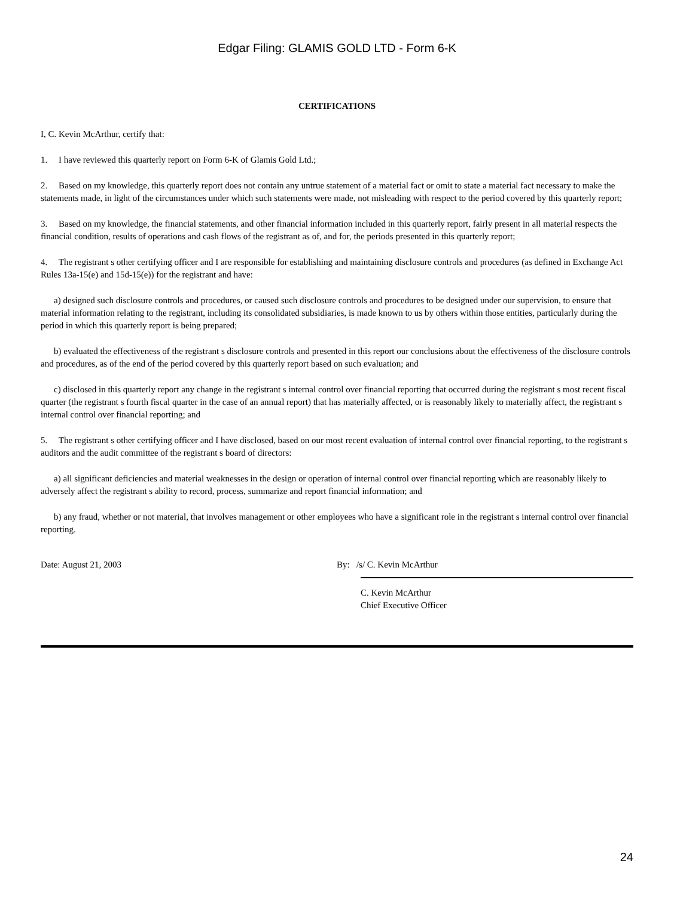Edgar Filing: GLAMIS GOLD LTD - Form 6-K
CERTIFICATIONS
I, C. Kevin McArthur, certify that:
1. I have reviewed this quarterly report on Form 6-K of Glamis Gold Ltd.;
2. Based on my knowledge, this quarterly report does not contain any untrue statement of a material fact or omit to state a material fact necessary to make the statements made, in light of the circumstances under which such statements were made, not misleading with respect to the period covered by this quarterly report;
3. Based on my knowledge, the financial statements, and other financial information included in this quarterly report, fairly present in all material respects the financial condition, results of operations and cash flows of the registrant as of, and for, the periods presented in this quarterly report;
4. The registrant s other certifying officer and I are responsible for establishing and maintaining disclosure controls and procedures (as defined in Exchange Act Rules 13a-15(e) and 15d-15(e)) for the registrant and have:
a) designed such disclosure controls and procedures, or caused such disclosure controls and procedures to be designed under our supervision, to ensure that material information relating to the registrant, including its consolidated subsidiaries, is made known to us by others within those entities, particularly during the period in which this quarterly report is being prepared;
b) evaluated the effectiveness of the registrant s disclosure controls and presented in this report our conclusions about the effectiveness of the disclosure controls and procedures, as of the end of the period covered by this quarterly report based on such evaluation; and
c) disclosed in this quarterly report any change in the registrant s internal control over financial reporting that occurred during the registrant s most recent fiscal quarter (the registrant s fourth fiscal quarter in the case of an annual report) that has materially affected, or is reasonably likely to materially affect, the registrant s internal control over financial reporting; and
5. The registrant s other certifying officer and I have disclosed, based on our most recent evaluation of internal control over financial reporting, to the registrant s auditors and the audit committee of the registrant s board of directors:
a) all significant deficiencies and material weaknesses in the design or operation of internal control over financial reporting which are reasonably likely to adversely affect the registrant s ability to record, process, summarize and report financial information; and
b) any fraud, whether or not material, that involves management or other employees who have a significant role in the registrant s internal control over financial reporting.
Date: August 21, 2003 By: /s/ C. Kevin McArthur
C. Kevin McArthur
Chief Executive Officer
24